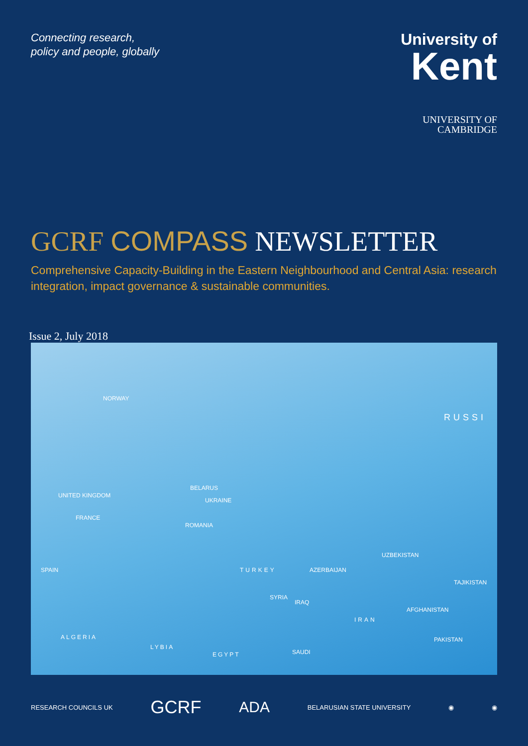Connecting research,
policy and people, globally
University of
Kent
UNIVERSITY OF
CAMBRIDGE
GCRF COMPASS NEWSLETTER
Comprehensive Capacity-Building in the Eastern Neighbourhood and Central Asia: research integration, impact governance & sustainable communities.
Issue 2, July 2018
NORWAY
RUSSI
UNITED KINGDOM
BELARUS
UKRAINE
FRANCE
ROMANIA
SPAIN TURKEY AZERBAIJAN
UZBEKISTAN
TAJIKISTAN
SYRIA
IRAQ
IRAN
AFGHANISTAN
ALGERIA
LYBIA
EGYPT SAUDI
PAKISTAN
RESEARCH COUNCILS UK GCRF ADA BELARUSIAN STATE UNIVERSITY ◉ ◉